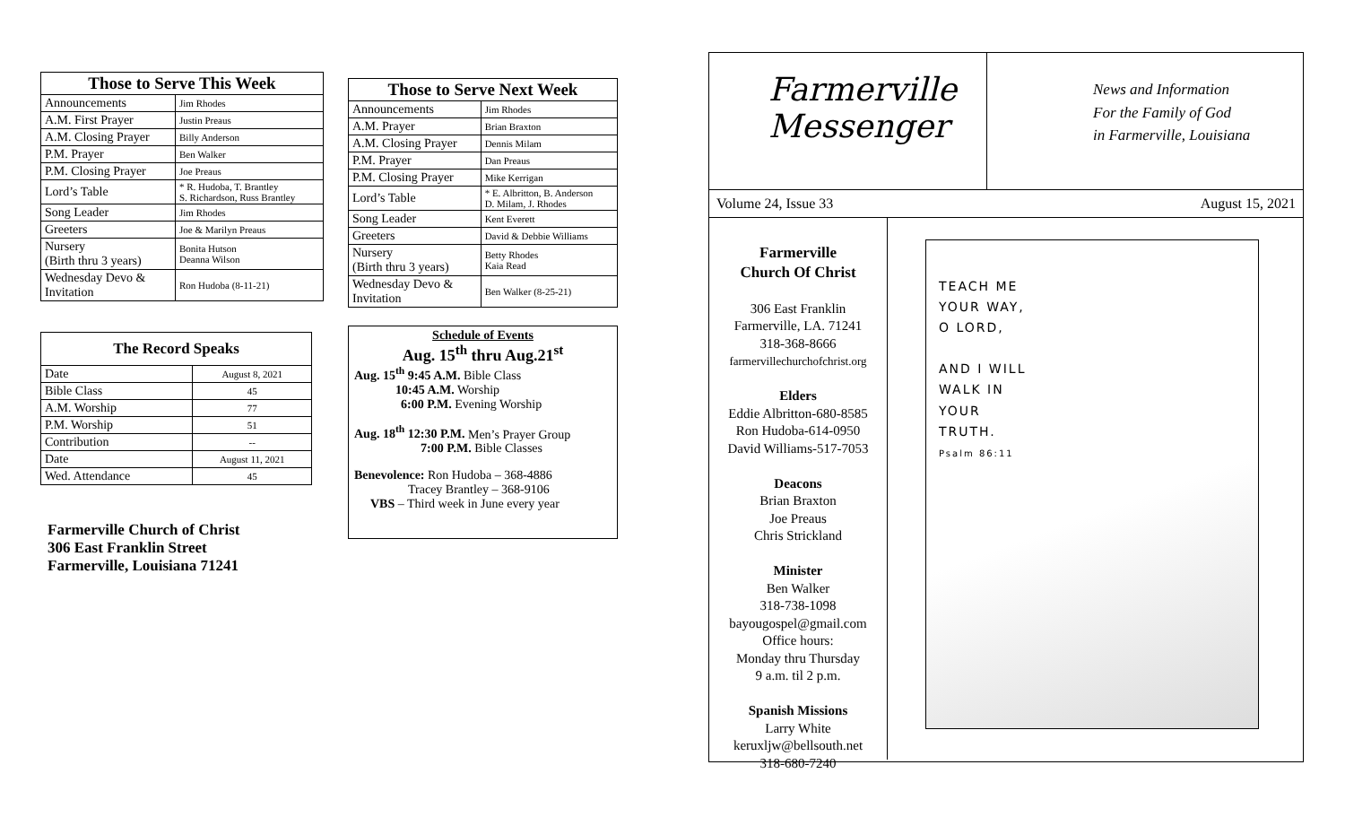| Those to Serve This Week | |
| --- | --- |
| Announcements | Jim Rhodes |
| A.M. First Prayer | Justin Preaus |
| A.M. Closing Prayer | Billy Anderson |
| P.M. Prayer | Ben Walker |
| P.M. Closing Prayer | Joe Preaus |
| Lord’s Table | * R. Hudoba, T. Brantley S. Richardson, Russ Brantley |
| Song Leader | Jim Rhodes |
| Greeters | Joe & Marilyn Preaus |
| Nursery (Birth thru 3 years) | Bonita Hutson Deanna Wilson |
| Wednesday Devo & Invitation | Ron Hudoba (8-11-21) |
| The Record Speaks | |
| --- | --- |
| Date | August 8, 2021 |
| Bible Class | 45 |
| A.M. Worship | 77 |
| P.M. Worship | 51 |
| Contribution | -- |
| Date | August 11, 2021 |
| Wed. Attendance | 45 |
Farmerville Church of Christ
306 East Franklin Street
Farmerville, Louisiana 71241
| Those to Serve Next Week | |
| --- | --- |
| Announcements | Jim Rhodes |
| A.M. Prayer | Brian Braxton |
| A.M. Closing Prayer | Dennis Milam |
| P.M. Prayer | Dan Preaus |
| P.M. Closing Prayer | Mike Kerrigan |
| Lord’s Table | * E. Albritton, B. Anderson D. Milam, J. Rhodes |
| Song Leader | Kent Everett |
| Greeters | David & Debbie Williams |
| Nursery (Birth thru 3 years) | Betty Rhodes Kaia Read |
| Wednesday Devo & Invitation | Ben Walker (8-25-21) |
Schedule of Events
Aug. 15<sup>th</sup> thru Aug.21<sup>st</sup>
Aug. 15<sup>th</sup> 9:45 A.M. Bible Class
10:45 A.M. Worship
6:00 P.M. Evening Worship
Aug. 18<sup>th</sup> 12:30 P.M. Men’s Prayer Group
7:00 P.M. Bible Classes
Benevolence: Ron Hudoba – 368-4886
Tracey Brantley – 368-9106
VBS – Third week in June every year
Farmerville
Messenger
News and Information
For the Family of God
in Farmerville, Louisiana
Volume 24, Issue 33 August 15, 2021
Farmerville
Church Of Christ
306 East Franklin
Farmerville, LA. 71241
318-368-8666
farmervillechurchofchrist.org
Elders
Eddie Albritton-680-8585
Ron Hudoba-614-0950
David Williams-517-7053
Deacons
Brian Braxton
Joe Preaus
Chris Strickland
Minister
Ben Walker
318-738-1098
bayougospel@gmail.com
Office hours:
Monday thru Thursday
9 a.m. til 2 p.m.
Spanish Missions
Larry White
keruxljw@bellsouth.net
318-680-7240
TEACH ME
YOUR WAY,
O LORD,
AND I WILL
WALK IN
YOUR
TRUTH.
Psalm 86:11